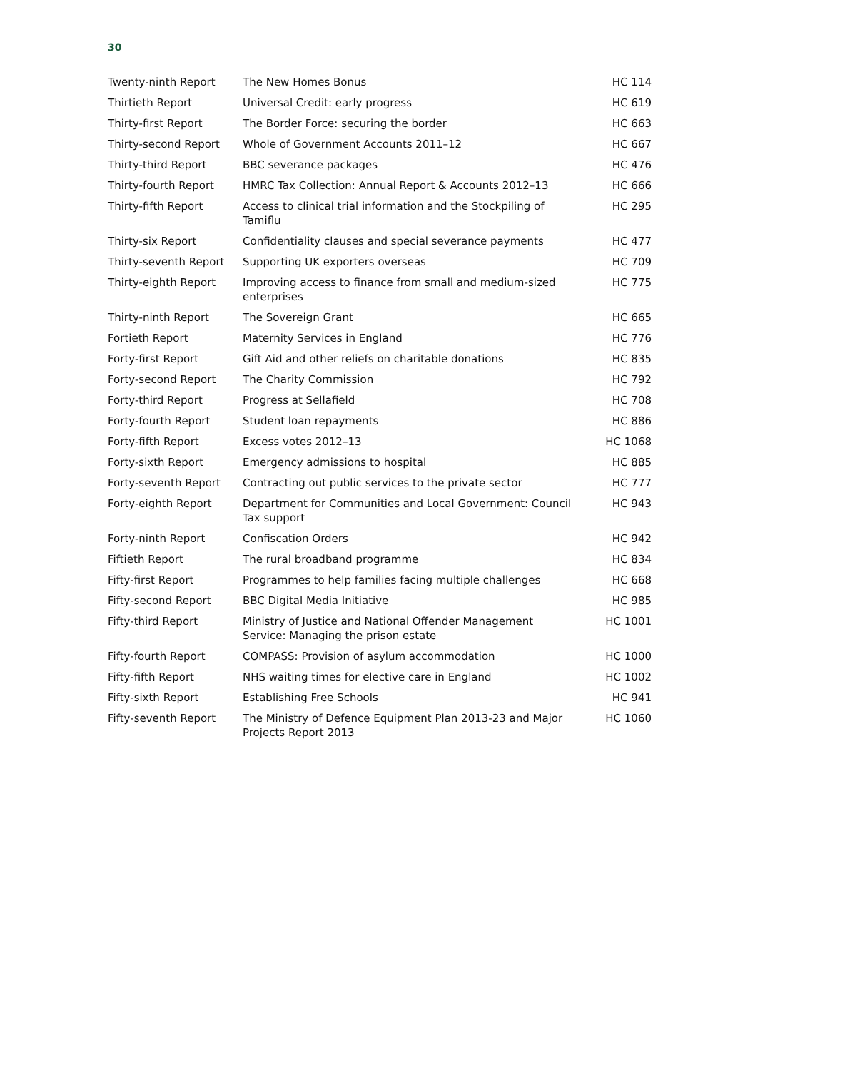30
| Twenty-ninth Report | The New Homes Bonus | HC 114 |
| Thirtieth Report | Universal Credit: early progress | HC 619 |
| Thirty-first Report | The Border Force: securing the border | HC 663 |
| Thirty-second Report | Whole of Government Accounts 2011–12 | HC 667 |
| Thirty-third Report | BBC severance packages | HC 476 |
| Thirty-fourth Report | HMRC Tax Collection: Annual Report & Accounts 2012–13 | HC 666 |
| Thirty-fifth Report | Access to clinical trial information and the Stockpiling of Tamiflu | HC 295 |
| Thirty-six Report | Confidentiality clauses and special severance payments | HC 477 |
| Thirty-seventh Report | Supporting UK exporters overseas | HC 709 |
| Thirty-eighth Report | Improving access to finance from small and medium-sized enterprises | HC 775 |
| Thirty-ninth Report | The Sovereign Grant | HC 665 |
| Fortieth Report | Maternity Services in England | HC 776 |
| Forty-first Report | Gift Aid and other reliefs on charitable donations | HC 835 |
| Forty-second Report | The Charity Commission | HC 792 |
| Forty-third Report | Progress at Sellafield | HC 708 |
| Forty-fourth Report | Student loan repayments | HC 886 |
| Forty-fifth Report | Excess votes 2012–13 | HC 1068 |
| Forty-sixth Report | Emergency admissions to hospital | HC 885 |
| Forty-seventh Report | Contracting out public services to the private sector | HC 777 |
| Forty-eighth Report | Department for Communities and Local Government: Council Tax support | HC 943 |
| Forty-ninth Report | Confiscation Orders | HC 942 |
| Fiftieth Report | The rural broadband programme | HC 834 |
| Fifty-first Report | Programmes to help families facing multiple challenges | HC 668 |
| Fifty-second Report | BBC Digital Media Initiative | HC 985 |
| Fifty-third Report | Ministry of Justice and National Offender Management Service: Managing the prison estate | HC 1001 |
| Fifty-fourth Report | COMPASS: Provision of asylum accommodation | HC 1000 |
| Fifty-fifth Report | NHS waiting times for elective care in England | HC 1002 |
| Fifty-sixth Report | Establishing Free Schools | HC 941 |
| Fifty-seventh Report | The Ministry of Defence Equipment Plan 2013-23 and Major Projects Report 2013 | HC 1060 |